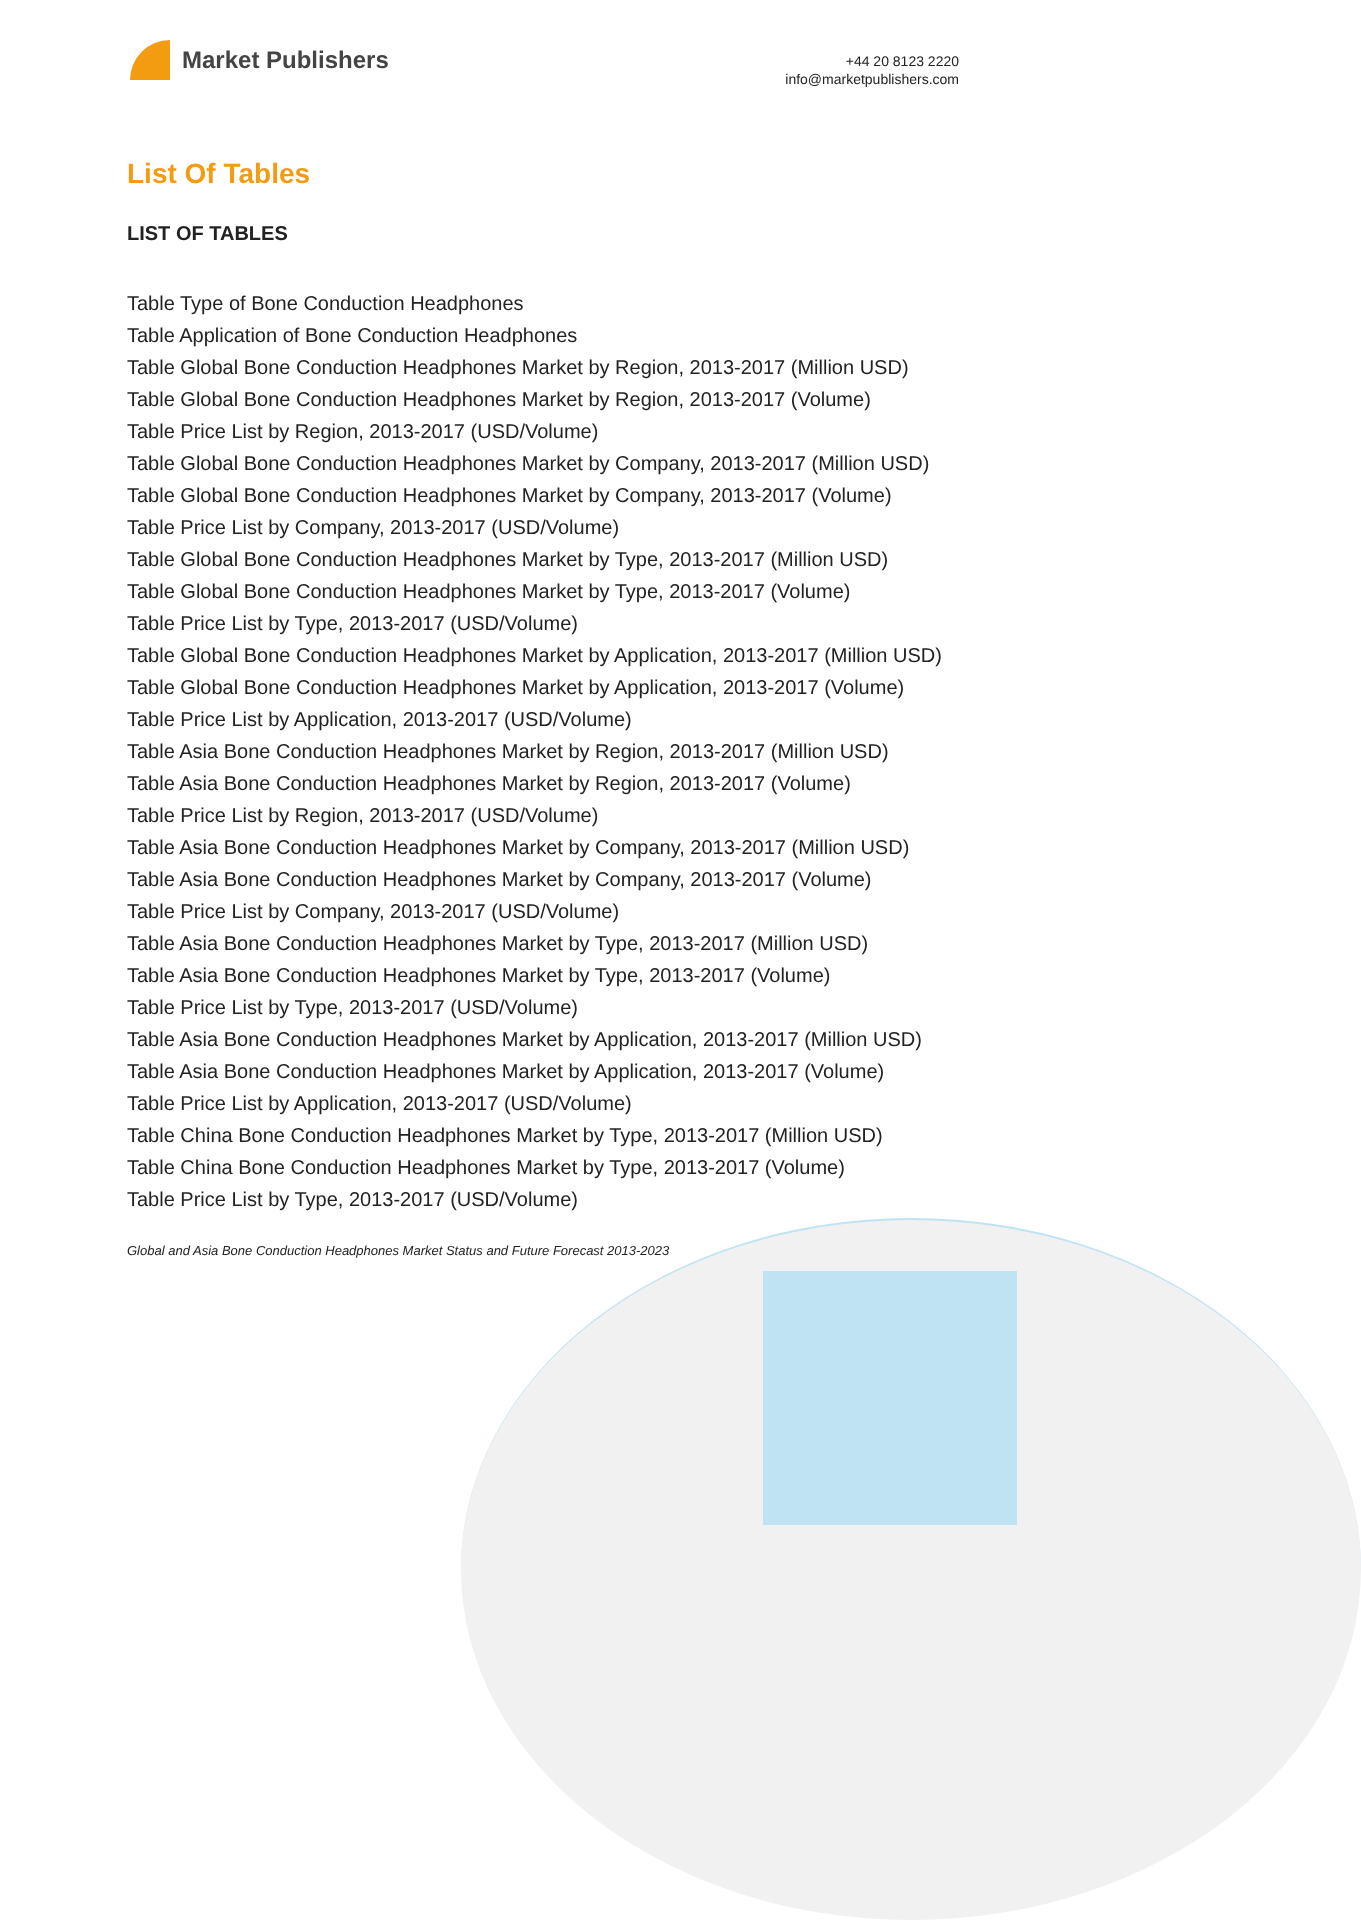Market Publishers
+44 20 8123 2220
info@marketpublishers.com
List Of Tables
LIST OF TABLES
Table Type of Bone Conduction Headphones
Table Application of Bone Conduction Headphones
Table Global Bone Conduction Headphones Market by Region, 2013-2017 (Million USD)
Table Global Bone Conduction Headphones Market by Region, 2013-2017 (Volume)
Table Price List by Region, 2013-2017 (USD/Volume)
Table Global Bone Conduction Headphones Market by Company, 2013-2017 (Million USD)
Table Global Bone Conduction Headphones Market by Company, 2013-2017 (Volume)
Table Price List by Company, 2013-2017 (USD/Volume)
Table Global Bone Conduction Headphones Market by Type, 2013-2017 (Million USD)
Table Global Bone Conduction Headphones Market by Type, 2013-2017 (Volume)
Table Price List by Type, 2013-2017 (USD/Volume)
Table Global Bone Conduction Headphones Market by Application, 2013-2017 (Million USD)
Table Global Bone Conduction Headphones Market by Application, 2013-2017 (Volume)
Table Price List by Application, 2013-2017 (USD/Volume)
Table Asia Bone Conduction Headphones Market by Region, 2013-2017 (Million USD)
Table Asia Bone Conduction Headphones Market by Region, 2013-2017 (Volume)
Table Price List by Region, 2013-2017 (USD/Volume)
Table Asia Bone Conduction Headphones Market by Company, 2013-2017 (Million USD)
Table Asia Bone Conduction Headphones Market by Company, 2013-2017 (Volume)
Table Price List by Company, 2013-2017 (USD/Volume)
Table Asia Bone Conduction Headphones Market by Type, 2013-2017 (Million USD)
Table Asia Bone Conduction Headphones Market by Type, 2013-2017 (Volume)
Table Price List by Type, 2013-2017 (USD/Volume)
Table Asia Bone Conduction Headphones Market by Application, 2013-2017 (Million USD)
Table Asia Bone Conduction Headphones Market by Application, 2013-2017 (Volume)
Table Price List by Application, 2013-2017 (USD/Volume)
Table China Bone Conduction Headphones Market by Type, 2013-2017 (Million USD)
Table China Bone Conduction Headphones Market by Type, 2013-2017 (Volume)
Table Price List by Type, 2013-2017 (USD/Volume)
Global and Asia Bone Conduction Headphones Market Status and Future Forecast 2013-2023